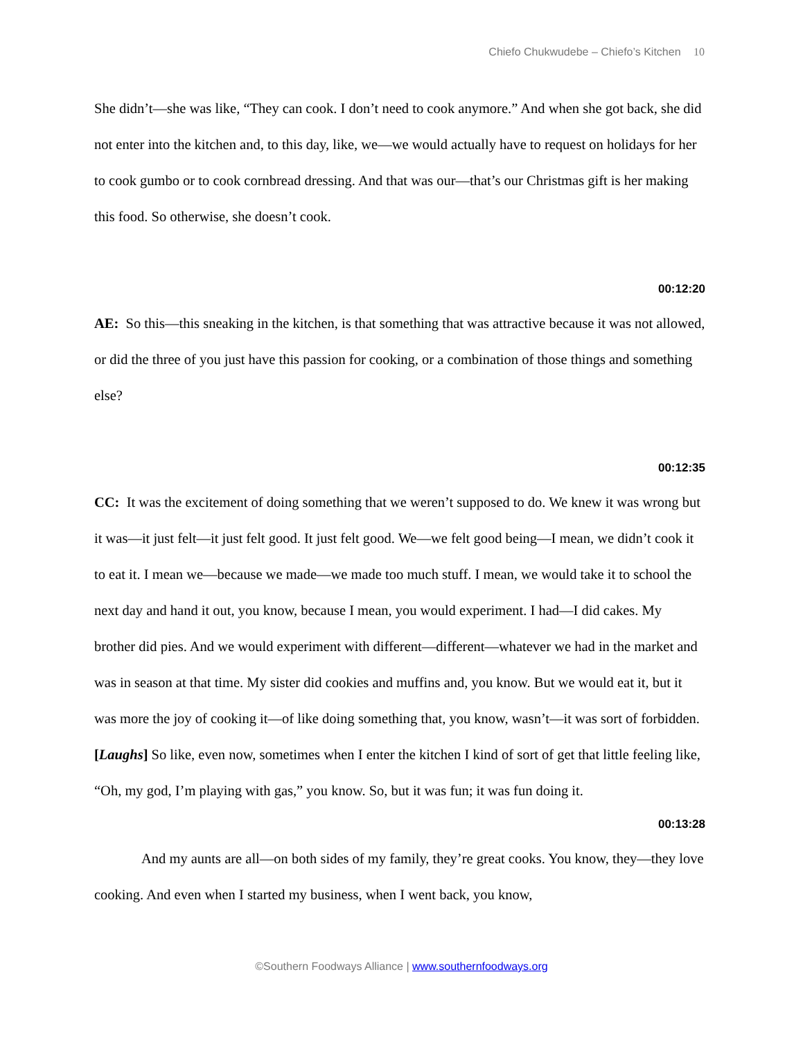Chiefo Chukwudebe – Chiefo’s Kitchen 10
She didn’t—she was like, “They can cook. I don’t need to cook anymore.” And when she got back, she did not enter into the kitchen and, to this day, like, we—we would actually have to request on holidays for her to cook gumbo or to cook cornbread dressing. And that was our—that’s our Christmas gift is her making this food. So otherwise, she doesn’t cook.
00:12:20
AE: So this—this sneaking in the kitchen, is that something that was attractive because it was not allowed, or did the three of you just have this passion for cooking, or a combination of those things and something else?
00:12:35
CC: It was the excitement of doing something that we weren’t supposed to do. We knew it was wrong but it was—it just felt—it just felt good. It just felt good. We—we felt good being—I mean, we didn’t cook it to eat it. I mean we—because we made—we made too much stuff. I mean, we would take it to school the next day and hand it out, you know, because I mean, you would experiment. I had—I did cakes. My brother did pies. And we would experiment with different—different—whatever we had in the market and was in season at that time. My sister did cookies and muffins and, you know. But we would eat it, but it was more the joy of cooking it—of like doing something that, you know, wasn’t—it was sort of forbidden. [Laughs] So like, even now, sometimes when I enter the kitchen I kind of sort of get that little feeling like, “Oh, my god, I’m playing with gas,” you know. So, but it was fun; it was fun doing it.
00:13:28
And my aunts are all—on both sides of my family, they’re great cooks. You know, they—they love cooking. And even when I started my business, when I went back, you know,
©Southern Foodways Alliance | www.southernfoodways.org